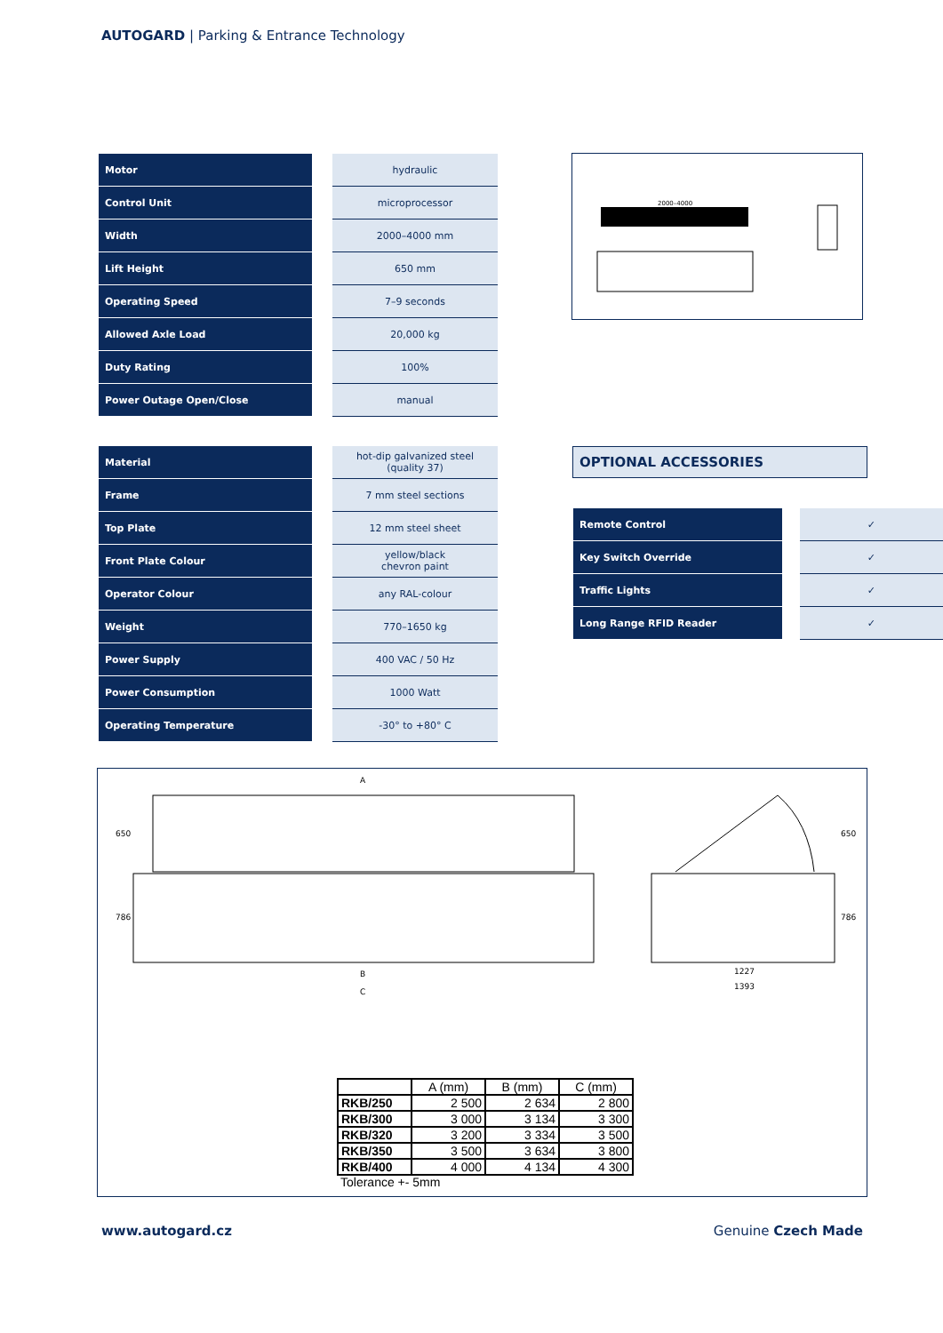AUTOGARD | Parking & Entrance Technology
| Motor | | hydraulic |
| Control Unit | | microprocessor |
| Width | | 2000–4000 mm |
| Lift Height | | 650 mm |
| Operating Speed | | 7–9 seconds |
| Allowed Axle Load | | 20,000 kg |
| Duty Rating | | 100% |
| Power Outage Open/Close | | manual |
2000–4000
| Material | | hot-dip galvanized steel (quality 37) |
| Frame | | 7 mm steel sections |
| Top Plate | | 12 mm steel sheet |
| Front Plate Colour | | yellow/black chevron paint |
| Operator Colour | | any RAL-colour |
| Weight | | 770–1650 kg |
| Power Supply | | 400 VAC / 50 Hz |
| Power Consumption | | 1000 Watt |
| Operating Temperature | | -30° to +80° C |
OPTIONAL ACCESSORIES
| Remote Control | | ✓ |
| Key Switch Override | | ✓ |
| Traffic Lights | | ✓ |
| Long Range RFID Reader | | ✓ |
A
B
C
1227
1393
650
786
650
786
| | A (mm) | B (mm) | C (mm) |
| --- | --- | --- | --- |
| RKB/250 | 2 500 | 2 634 | 2 800 |
| RKB/300 | 3 000 | 3 134 | 3 300 |
| RKB/320 | 3 200 | 3 334 | 3 500 |
| RKB/350 | 3 500 | 3 634 | 3 800 |
| RKB/400 | 4 000 | 4 134 | 4 300 |
Tolerance +- 5mm
www.autogard.cz Genuine Czech Made